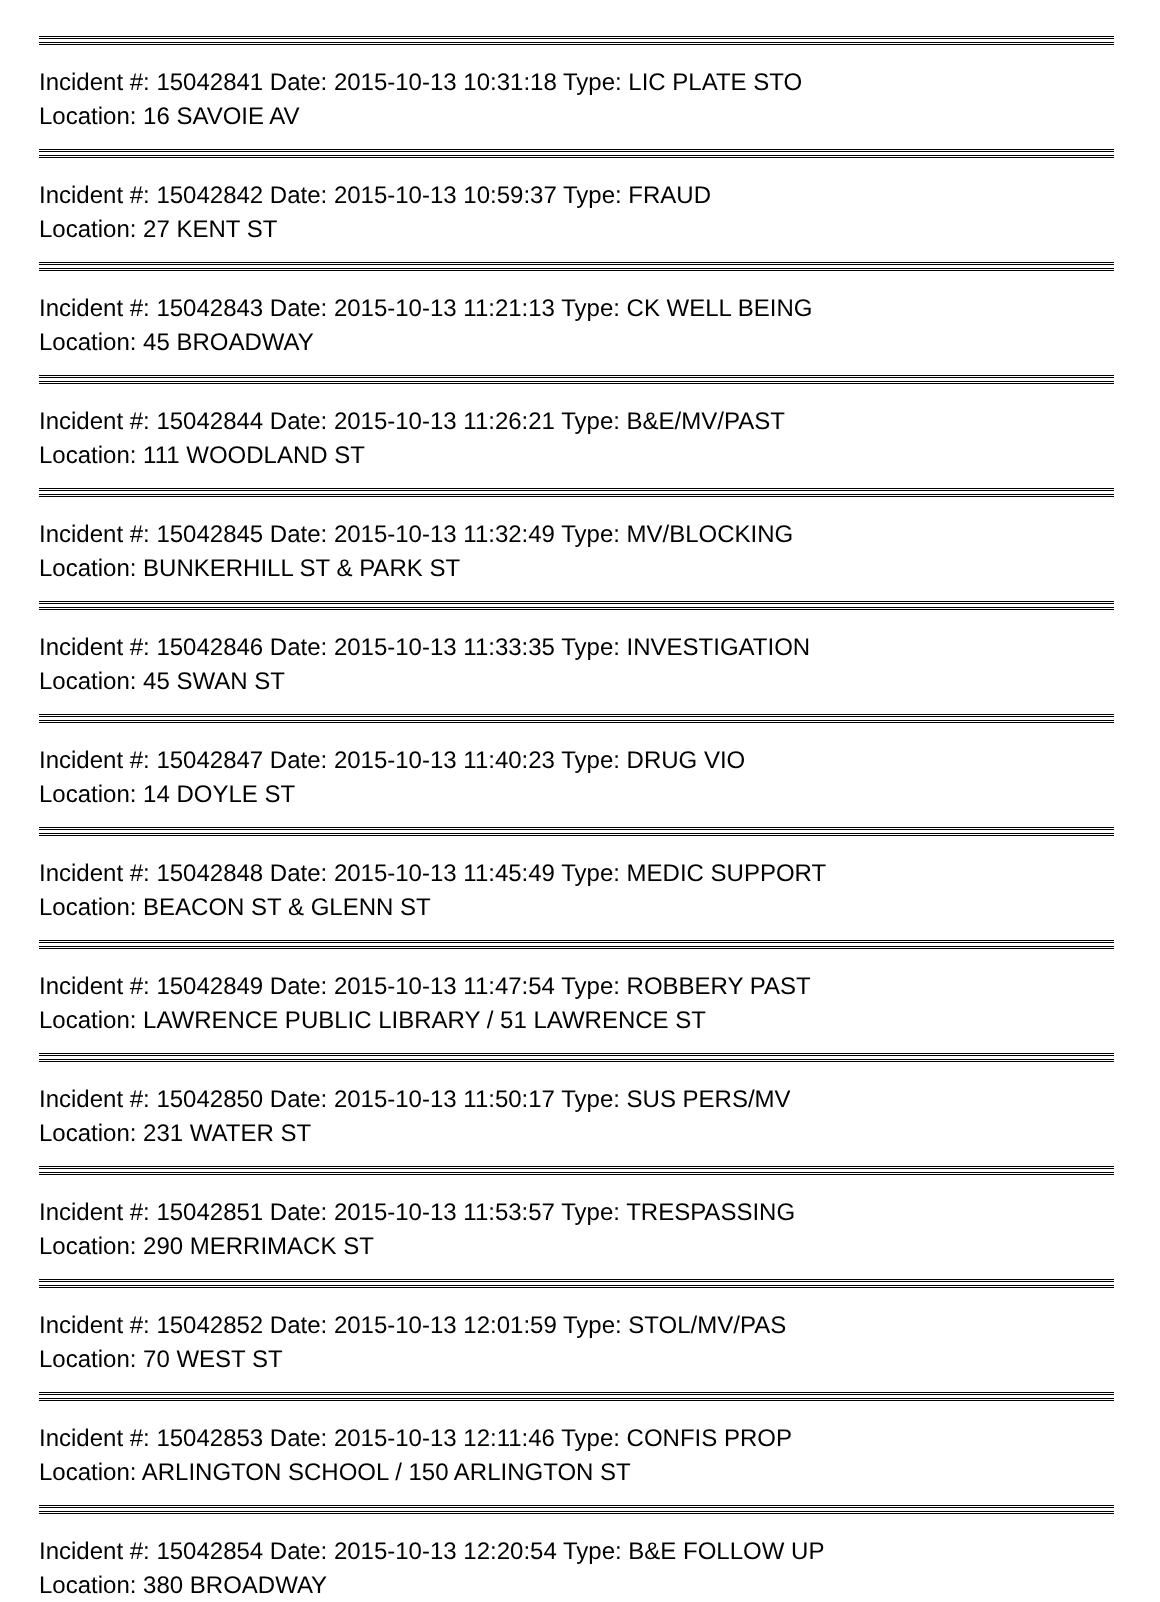Incident #: 15042841 Date: 2015-10-13 10:31:18 Type: LIC PLATE STO
Location: 16 SAVOIE AV
Incident #: 15042842 Date: 2015-10-13 10:59:37 Type: FRAUD
Location: 27 KENT ST
Incident #: 15042843 Date: 2015-10-13 11:21:13 Type: CK WELL BEING
Location: 45 BROADWAY
Incident #: 15042844 Date: 2015-10-13 11:26:21 Type: B&E/MV/PAST
Location: 111 WOODLAND ST
Incident #: 15042845 Date: 2015-10-13 11:32:49 Type: MV/BLOCKING
Location: BUNKERHILL ST & PARK ST
Incident #: 15042846 Date: 2015-10-13 11:33:35 Type: INVESTIGATION
Location: 45 SWAN ST
Incident #: 15042847 Date: 2015-10-13 11:40:23 Type: DRUG VIO
Location: 14 DOYLE ST
Incident #: 15042848 Date: 2015-10-13 11:45:49 Type: MEDIC SUPPORT
Location: BEACON ST & GLENN ST
Incident #: 15042849 Date: 2015-10-13 11:47:54 Type: ROBBERY PAST
Location: LAWRENCE PUBLIC LIBRARY / 51 LAWRENCE ST
Incident #: 15042850 Date: 2015-10-13 11:50:17 Type: SUS PERS/MV
Location: 231 WATER ST
Incident #: 15042851 Date: 2015-10-13 11:53:57 Type: TRESPASSING
Location: 290 MERRIMACK ST
Incident #: 15042852 Date: 2015-10-13 12:01:59 Type: STOL/MV/PAS
Location: 70 WEST ST
Incident #: 15042853 Date: 2015-10-13 12:11:46 Type: CONFIS PROP
Location: ARLINGTON SCHOOL / 150 ARLINGTON ST
Incident #: 15042854 Date: 2015-10-13 12:20:54 Type: B&E FOLLOW UP
Location: 380 BROADWAY